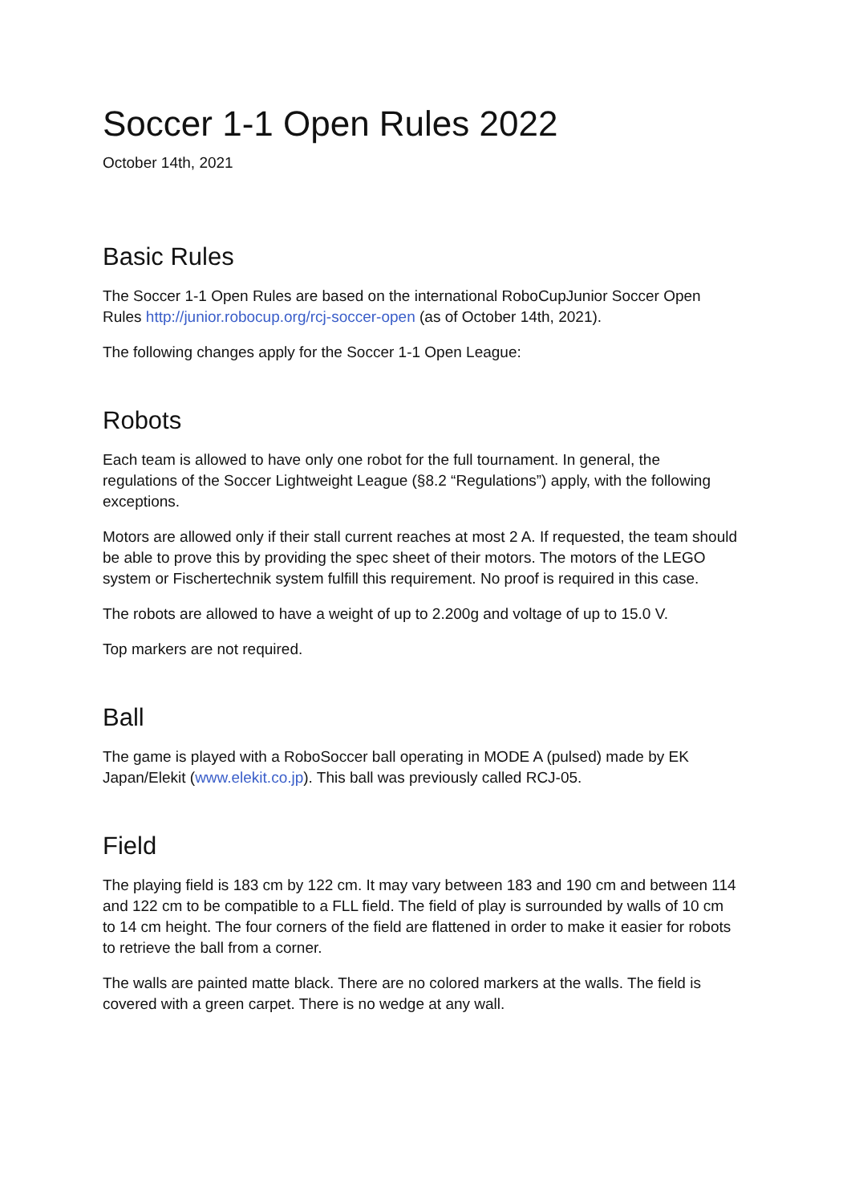Soccer 1-1 Open Rules 2022
October 14th, 2021
Basic Rules
The Soccer 1-1 Open Rules are based on the international RoboCupJunior Soccer Open Rules http://junior.robocup.org/rcj-soccer-open (as of October 14th, 2021).
The following changes apply for the Soccer 1-1 Open League:
Robots
Each team is allowed to have only one robot for the full tournament. In general, the regulations of the Soccer Lightweight League (§8.2 “Regulations”) apply, with the following exceptions.
Motors are allowed only if their stall current reaches at most 2 A. If requested, the team should be able to prove this by providing the spec sheet of their motors. The motors of the LEGO system or Fischertechnik system fulfill this requirement. No proof is required in this case.
The robots are allowed to have a weight of up to 2.200g and voltage of up to 15.0 V.
Top markers are not required.
Ball
The game is played with a RoboSoccer ball operating in MODE A (pulsed) made by EK Japan/Elekit (www.elekit.co.jp). This ball was previously called RCJ-05.
Field
The playing field is 183 cm by 122 cm. It may vary between 183 and 190 cm and between 114 and 122 cm to be compatible to a FLL field. The field of play is surrounded by walls of 10 cm to 14 cm height. The four corners of the field are flattened in order to make it easier for robots to retrieve the ball from a corner.
The walls are painted matte black. There are no colored markers at the walls. The field is covered with a green carpet. There is no wedge at any wall.